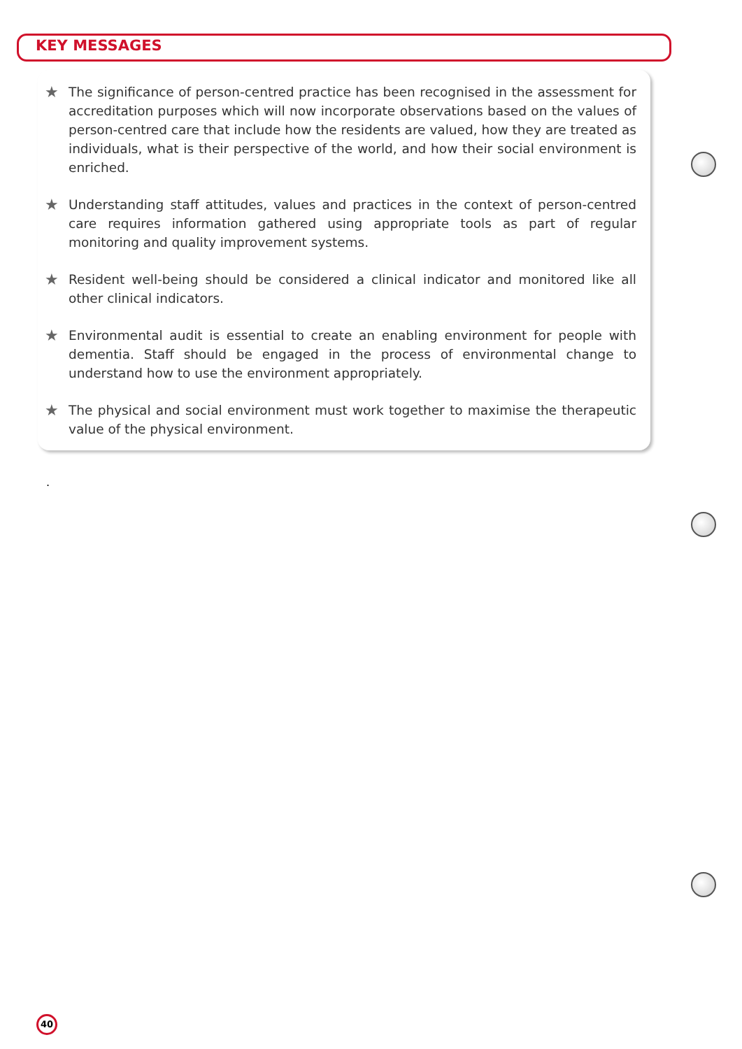KEY MESSAGES
★ The significance of person-centred practice has been recognised in the assessment for accreditation purposes which will now incorporate observations based on the values of person-centred care that include how the residents are valued, how they are treated as individuals, what is their perspective of the world, and how their social environment is enriched.
★ Understanding staff attitudes, values and practices in the context of person-centred care requires information gathered using appropriate tools as part of regular monitoring and quality improvement systems.
★ Resident well-being should be considered a clinical indicator and monitored like all other clinical indicators.
★ Environmental audit is essential to create an enabling environment for people with dementia. Staff should be engaged in the process of environmental change to understand how to use the environment appropriately.
★ The physical and social environment must work together to maximise the therapeutic value of the physical environment.
.
40